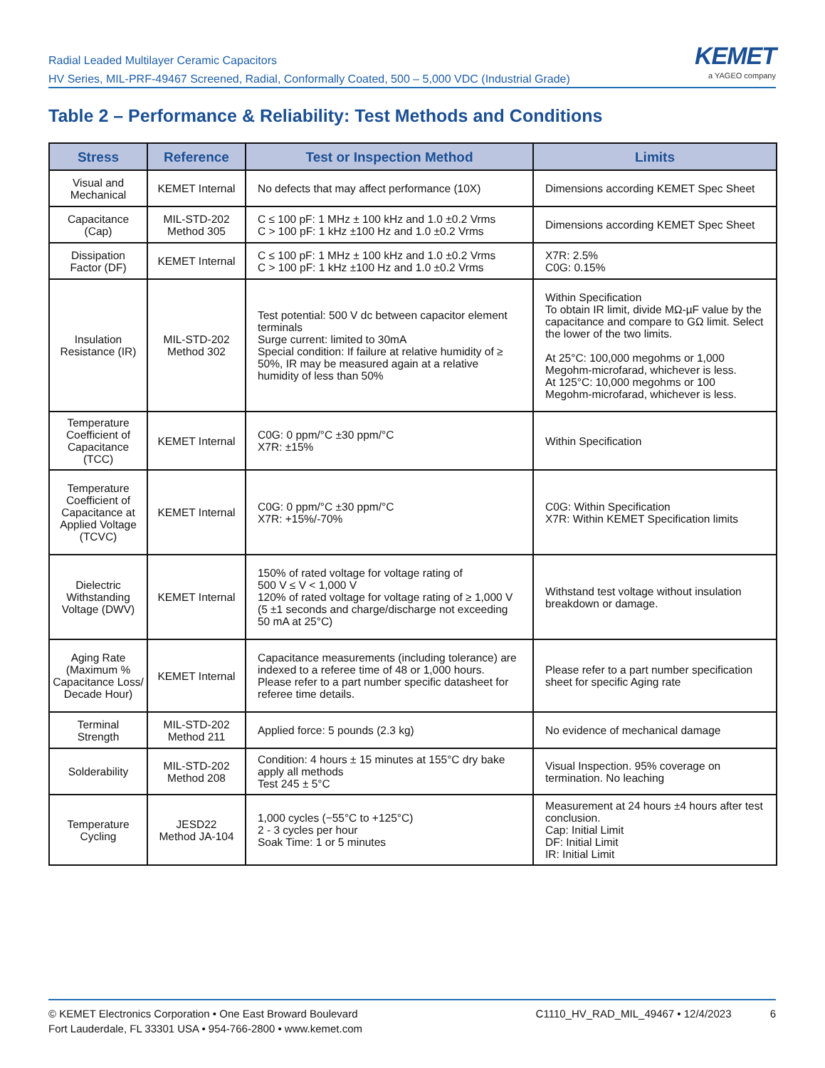Radial Leaded Multilayer Ceramic Capacitors
HV Series, MIL-PRF-49467 Screened, Radial, Conformally Coated, 500 – 5,000 VDC (Industrial Grade)
KEMET
a YAGEO company
Table 2 – Performance & Reliability: Test Methods and Conditions
| Stress | Reference | Test or Inspection Method | Limits |
| --- | --- | --- | --- |
| Visual and Mechanical | KEMET Internal | No defects that may affect performance (10X) | Dimensions according KEMET Spec Sheet |
| Capacitance (Cap) | MIL-STD-202 Method 305 | C ≤ 100 pF: 1 MHz ± 100 kHz and 1.0 ±0.2 Vrms C > 100 pF: 1 kHz ±100 Hz and 1.0 ±0.2 Vrms | Dimensions according KEMET Spec Sheet |
| Dissipation Factor (DF) | KEMET Internal | C ≤ 100 pF: 1 MHz ± 100 kHz and 1.0 ±0.2 Vrms C > 100 pF: 1 kHz ±100 Hz and 1.0 ±0.2 Vrms | X7R: 2.5% C0G: 0.15% |
| Insulation Resistance (IR) | MIL-STD-202 Method 302 | Test potential: 500 V dc between capacitor element terminals Surge current: limited to 30mA Special condition: If failure at relative humidity of ≥ 50%, IR may be measured again at a relative humidity of less than 50% | Within Specification To obtain IR limit, divide MΩ-µF value by the capacitance and compare to GΩ limit. Select the lower of the two limits. At 25°C: 100,000 megohms or 1,000 Megohm-microfarad, whichever is less. At 125°C: 10,000 megohms or 100 Megohm-microfarad, whichever is less. |
| Temperature Coefficient of Capacitance (TCC) | KEMET Internal | C0G: 0 ppm/°C ±30 ppm/°C X7R: ±15% | Within Specification |
| Temperature Coefficient of Capacitance at Applied Voltage (TCVC) | KEMET Internal | C0G: 0 ppm/°C ±30 ppm/°C X7R: +15%/-70% | C0G: Within Specification X7R: Within KEMET Specification limits |
| Dielectric Withstanding Voltage (DWV) | KEMET Internal | 150% of rated voltage for voltage rating of 500 V ≤ V < 1,000 V 120% of rated voltage for voltage rating of ≥ 1,000 V (5 ±1 seconds and charge/discharge not exceeding 50 mA at 25°C) | Withstand test voltage without insulation breakdown or damage. |
| Aging Rate (Maximum % Capacitance Loss/ Decade Hour) | KEMET Internal | Capacitance measurements (including tolerance) are indexed to a referee time of 48 or 1,000 hours. Please refer to a part number specific datasheet for referee time details. | Please refer to a part number specification sheet for specific Aging rate |
| Terminal Strength | MIL-STD-202 Method 211 | Applied force: 5 pounds (2.3 kg) | No evidence of mechanical damage |
| Solderability | MIL-STD-202 Method 208 | Condition: 4 hours ± 15 minutes at 155°C dry bake apply all methods Test 245 ± 5°C | Visual Inspection. 95% coverage on termination. No leaching |
| Temperature Cycling | JESD22 Method JA-104 | 1,000 cycles (−55°C to +125°C) 2 - 3 cycles per hour Soak Time: 1 or 5 minutes | Measurement at 24 hours ±4 hours after test conclusion. Cap: Initial Limit DF: Initial Limit IR: Initial Limit |
© KEMET Electronics Corporation • One East Broward Boulevard
Fort Lauderdale, FL 33301 USA • 954-766-2800 • www.kemet.com
C1110_HV_RAD_MIL_49467 • 12/4/2023 6